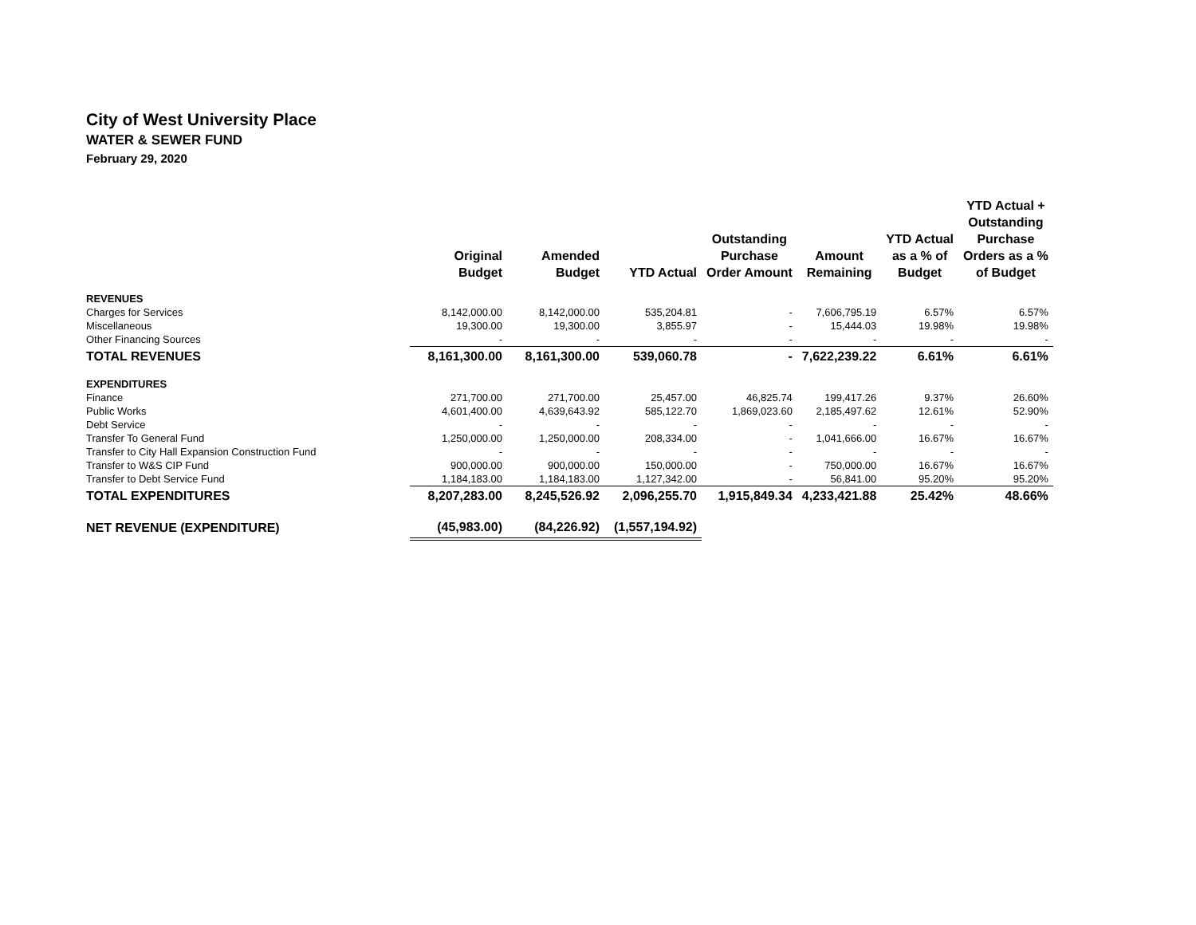City of West University Place
WATER & SEWER FUND
February 29, 2020
| | Original Budget | Amended Budget | YTD Actual | Outstanding Purchase Order Amount | Amount Remaining | YTD Actual as a % of Budget | YTD Actual + Outstanding Purchase Orders as a % of Budget |
| --- | --- | --- | --- | --- | --- | --- | --- |
| REVENUES | | | | | | | |
| Charges for Services | 8,142,000.00 | 8,142,000.00 | 535,204.81 | - | 7,606,795.19 | 6.57% | 6.57% |
| Miscellaneous | 19,300.00 | 19,300.00 | 3,855.97 | - | 15,444.03 | 19.98% | 19.98% |
| Other Financing Sources | - | - | - | - | - | - | - |
| TOTAL REVENUES | 8,161,300.00 | 8,161,300.00 | 539,060.78 | - | 7,622,239.22 | 6.61% | 6.61% |
| EXPENDITURES | | | | | | | |
| Finance | 271,700.00 | 271,700.00 | 25,457.00 | 46,825.74 | 199,417.26 | 9.37% | 26.60% |
| Public Works | 4,601,400.00 | 4,639,643.92 | 585,122.70 | 1,869,023.60 | 2,185,497.62 | 12.61% | 52.90% |
| Debt Service | - | - | - | - | - | - | - |
| Transfer To General Fund | 1,250,000.00 | 1,250,000.00 | 208,334.00 | - | 1,041,666.00 | 16.67% | 16.67% |
| Transfer to City Hall Expansion Construction Fund | - | - | - | - | - | - | - |
| Transfer to W&S CIP Fund | 900,000.00 | 900,000.00 | 150,000.00 | - | 750,000.00 | 16.67% | 16.67% |
| Transfer to Debt Service Fund | 1,184,183.00 | 1,184,183.00 | 1,127,342.00 | - | 56,841.00 | 95.20% | 95.20% |
| TOTAL EXPENDITURES | 8,207,283.00 | 8,245,526.92 | 2,096,255.70 | 1,915,849.34 | 4,233,421.88 | 25.42% | 48.66% |
| NET REVENUE (EXPENDITURE) | (45,983.00) | (84,226.92) | (1,557,194.92) | | | | |